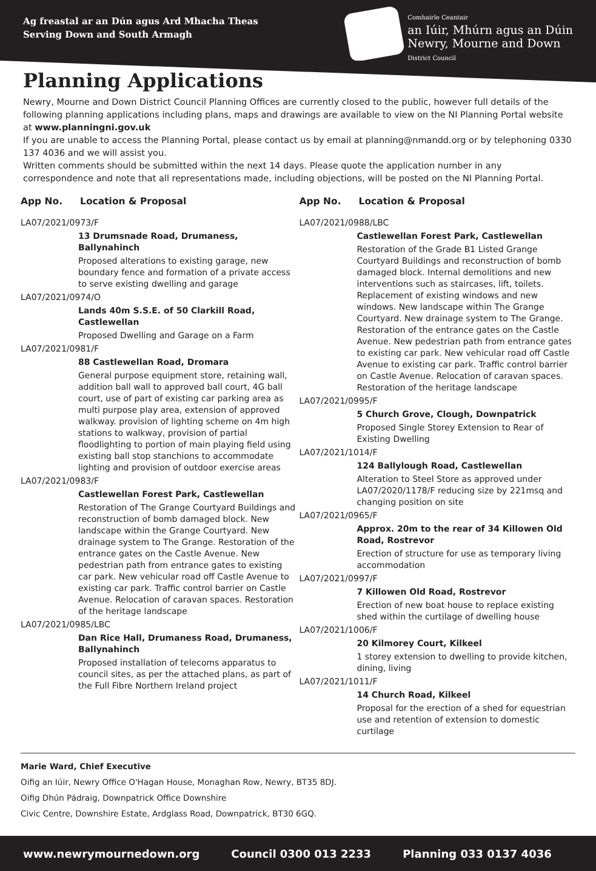Ag freastal ar an Dún agus Ard Mhacha Theas
Serving Down and South Armagh
Comhairle Ceantair
an Iúir, Mhúrn agus an Dúin
Newry, Mourne and Down
District Council
Planning Applications
Newry, Mourne and Down District Council Planning Offices are currently closed to the public, however full details of the following planning applications including plans, maps and drawings are available to view on the NI Planning Portal website at www.planningni.gov.uk
If you are unable to access the Planning Portal, please contact us by email at planning@nmandd.org or by telephoning 0330 137 4036 and we will assist you.
Written comments should be submitted within the next 14 days. Please quote the application number in any correspondence and note that all representations made, including objections, will be posted on the NI Planning Portal.
App No. Location & Proposal
LA07/2021/0973/F
13 Drumsnade Road, Drumaness, Ballynahinch
Proposed alterations to existing garage, new boundary fence and formation of a private access to serve existing dwelling and garage
LA07/2021/0974/O
Lands 40m S.S.E. of 50 Clarkill Road, Castlewellan
Proposed Dwelling and Garage on a Farm
LA07/2021/0981/F
88 Castlewellan Road, Dromara
General purpose equipment store, retaining wall, addition ball wall to approved ball court, 4G ball court, use of part of existing car parking area as multi purpose play area, extension of approved walkway. provision of lighting scheme on 4m high stations to walkway, provision of partial floodlighting to portion of main playing field using existing ball stop stanchions to accommodate lighting and provision of outdoor exercise areas
LA07/2021/0983/F
Castlewellan Forest Park, Castlewellan
Restoration of The Grange Courtyard Buildings and reconstruction of bomb damaged block. New landscape within the Grange Courtyard. New drainage system to The Grange. Restoration of the entrance gates on the Castle Avenue. New pedestrian path from entrance gates to existing car park. New vehicular road off Castle Avenue to existing car park. Traffic control barrier on Castle Avenue. Relocation of caravan spaces. Restoration of the heritage landscape
LA07/2021/0985/LBC
Dan Rice Hall, Drumaness Road, Drumaness, Ballynahinch
Proposed installation of telecoms apparatus to council sites, as per the attached plans, as part of the Full Fibre Northern Ireland project
App No. Location & Proposal
LA07/2021/0988/LBC
Castlewellan Forest Park, Castlewellan
Restoration of the Grade B1 Listed Grange Courtyard Buildings and reconstruction of bomb damaged block. Internal demolitions and new interventions such as staircases, lift, toilets. Replacement of existing windows and new windows. New landscape within The Grange Courtyard. New drainage system to The Grange. Restoration of the entrance gates on the Castle Avenue. New pedestrian path from entrance gates to existing car park. New vehicular road off Castle Avenue to existing car park. Traffic control barrier on Castle Avenue. Relocation of caravan spaces. Restoration of the heritage landscape
LA07/2021/0995/F
5 Church Grove, Clough, Downpatrick
Proposed Single Storey Extension to Rear of Existing Dwelling
LA07/2021/1014/F
124 Ballylough Road, Castlewellan
Alteration to Steel Store as approved under LA07/2020/1178/F reducing size by 221msq and changing position on site
LA07/2021/0965/F
Approx. 20m to the rear of 34 Killowen Old Road, Rostrevor
Erection of structure for use as temporary living accommodation
LA07/2021/0997/F
7 Killowen Old Road, Rostrevor
Erection of new boat house to replace existing shed within the curtilage of dwelling house
LA07/2021/1006/F
20 Kilmorey Court, Kilkeel
1 storey extension to dwelling to provide kitchen, dining, living
LA07/2021/1011/F
14 Church Road, Kilkeel
Proposal for the erection of a shed for equestrian use and retention of extension to domestic curtilage
Marie Ward, Chief Executive
Oifig an Iúir, Newry Office O'Hagan House, Monaghan Row, Newry, BT35 8DJ.
Oifig Dhún Pádraig, Downpatrick Office Downshire
Civic Centre, Downshire Estate, Ardglass Road, Downpatrick, BT30 6GQ.
www.newrymournedown.org Council 0300 013 2233 Planning 033 0137 4036